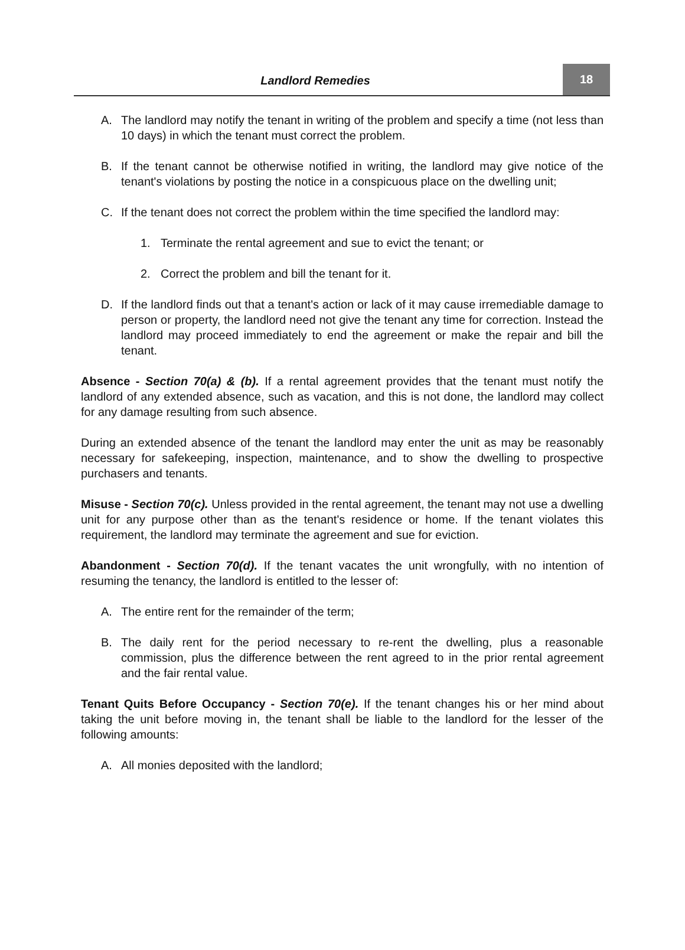Landlord Remedies
18
A. The landlord may notify the tenant in writing of the problem and specify a time (not less than 10 days) in which the tenant must correct the problem.
B. If the tenant cannot be otherwise notified in writing, the landlord may give notice of the tenant's violations by posting the notice in a conspicuous place on the dwelling unit;
C. If the tenant does not correct the problem within the time specified the landlord may:
1. Terminate the rental agreement and sue to evict the tenant; or
2. Correct the problem and bill the tenant for it.
D. If the landlord finds out that a tenant's action or lack of it may cause irremediable damage to person or property, the landlord need not give the tenant any time for correction. Instead the landlord may proceed immediately to end the agreement or make the repair and bill the tenant.
Absence - Section 70(a) & (b). If a rental agreement provides that the tenant must notify the landlord of any extended absence, such as vacation, and this is not done, the landlord may collect for any damage resulting from such absence.
During an extended absence of the tenant the landlord may enter the unit as may be reasonably necessary for safekeeping, inspection, maintenance, and to show the dwelling to prospective purchasers and tenants.
Misuse - Section 70(c). Unless provided in the rental agreement, the tenant may not use a dwelling unit for any purpose other than as the tenant's residence or home. If the tenant violates this requirement, the landlord may terminate the agreement and sue for eviction.
Abandonment - Section 70(d). If the tenant vacates the unit wrongfully, with no intention of resuming the tenancy, the landlord is entitled to the lesser of:
A. The entire rent for the remainder of the term;
B. The daily rent for the period necessary to re-rent the dwelling, plus a reasonable commission, plus the difference between the rent agreed to in the prior rental agreement and the fair rental value.
Tenant Quits Before Occupancy - Section 70(e). If the tenant changes his or her mind about taking the unit before moving in, the tenant shall be liable to the landlord for the lesser of the following amounts:
A. All monies deposited with the landlord;